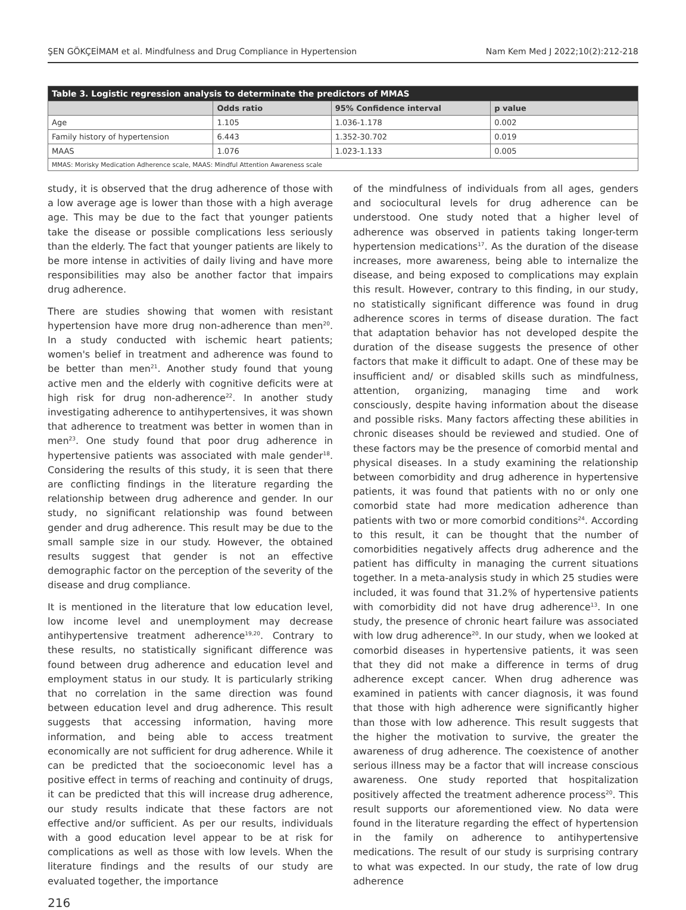ŞEN GÖKÇEİMAM et al. Mindfulness and Drug Compliance in Hypertension Nam Kem Med J 2022;10(2):212-218
| Table 3. Logistic regression analysis to determinate the predictors of MMAS | | | |
| | Odds ratio | 95% Confidence interval | p value |
| Age | 1.105 | 1.036-1.178 | 0.002 |
| Family history of hypertension | 6.443 | 1.352-30.702 | 0.019 |
| MAAS | 1.076 | 1.023-1.133 | 0.005 |
| MMAS: Morisky Medication Adherence scale, MAAS: Mindful Attention Awareness scale | | | |
study, it is observed that the drug adherence of those with a low average age is lower than those with a high average age. This may be due to the fact that younger patients take the disease or possible complications less seriously than the elderly. The fact that younger patients are likely to be more intense in activities of daily living and have more responsibilities may also be another factor that impairs drug adherence.
There are studies showing that women with resistant hypertension have more drug non-adherence than men<sup>20</sup>. In a study conducted with ischemic heart patients; women's belief in treatment and adherence was found to be better than men<sup>21</sup>. Another study found that young active men and the elderly with cognitive deficits were at high risk for drug non-adherence<sup>22</sup>. In another study investigating adherence to antihypertensives, it was shown that adherence to treatment was better in women than in men<sup>23</sup>. One study found that poor drug adherence in hypertensive patients was associated with male gender<sup>18</sup>. Considering the results of this study, it is seen that there are conflicting findings in the literature regarding the relationship between drug adherence and gender. In our study, no significant relationship was found between gender and drug adherence. This result may be due to the small sample size in our study. However, the obtained results suggest that gender is not an effective demographic factor on the perception of the severity of the disease and drug compliance.
It is mentioned in the literature that low education level, low income level and unemployment may decrease antihypertensive treatment adherence<sup>19,20</sup>. Contrary to these results, no statistically significant difference was found between drug adherence and education level and employment status in our study. It is particularly striking that no correlation in the same direction was found between education level and drug adherence. This result suggests that accessing information, having more information, and being able to access treatment economically are not sufficient for drug adherence. While it can be predicted that the socioeconomic level has a positive effect in terms of reaching and continuity of drugs, it can be predicted that this will increase drug adherence, our study results indicate that these factors are not effective and/or sufficient. As per our results, individuals with a good education level appear to be at risk for complications as well as those with low levels. When the literature findings and the results of our study are evaluated together, the importance
216
of the mindfulness of individuals from all ages, genders and sociocultural levels for drug adherence can be understood. One study noted that a higher level of adherence was observed in patients taking longer-term hypertension medications<sup>17</sup>. As the duration of the disease increases, more awareness, being able to internalize the disease, and being exposed to complications may explain this result. However, contrary to this finding, in our study, no statistically significant difference was found in drug adherence scores in terms of disease duration. The fact that adaptation behavior has not developed despite the duration of the disease suggests the presence of other factors that make it difficult to adapt. One of these may be insufficient and/ or disabled skills such as mindfulness, attention, organizing, managing time and work consciously, despite having information about the disease and possible risks. Many factors affecting these abilities in chronic diseases should be reviewed and studied. One of these factors may be the presence of comorbid mental and physical diseases. In a study examining the relationship between comorbidity and drug adherence in hypertensive patients, it was found that patients with no or only one comorbid state had more medication adherence than patients with two or more comorbid conditions<sup>24</sup>. According to this result, it can be thought that the number of comorbidities negatively affects drug adherence and the patient has difficulty in managing the current situations together. In a meta-analysis study in which 25 studies were included, it was found that 31.2% of hypertensive patients with comorbidity did not have drug adherence<sup>13</sup>. In one study, the presence of chronic heart failure was associated with low drug adherence<sup>20</sup>. In our study, when we looked at comorbid diseases in hypertensive patients, it was seen that they did not make a difference in terms of drug adherence except cancer. When drug adherence was examined in patients with cancer diagnosis, it was found that those with high adherence were significantly higher than those with low adherence. This result suggests that the higher the motivation to survive, the greater the awareness of drug adherence. The coexistence of another serious illness may be a factor that will increase conscious awareness. One study reported that hospitalization positively affected the treatment adherence process<sup>20</sup>. This result supports our aforementioned view. No data were found in the literature regarding the effect of hypertension in the family on adherence to antihypertensive medications. The result of our study is surprising contrary to what was expected. In our study, the rate of low drug adherence